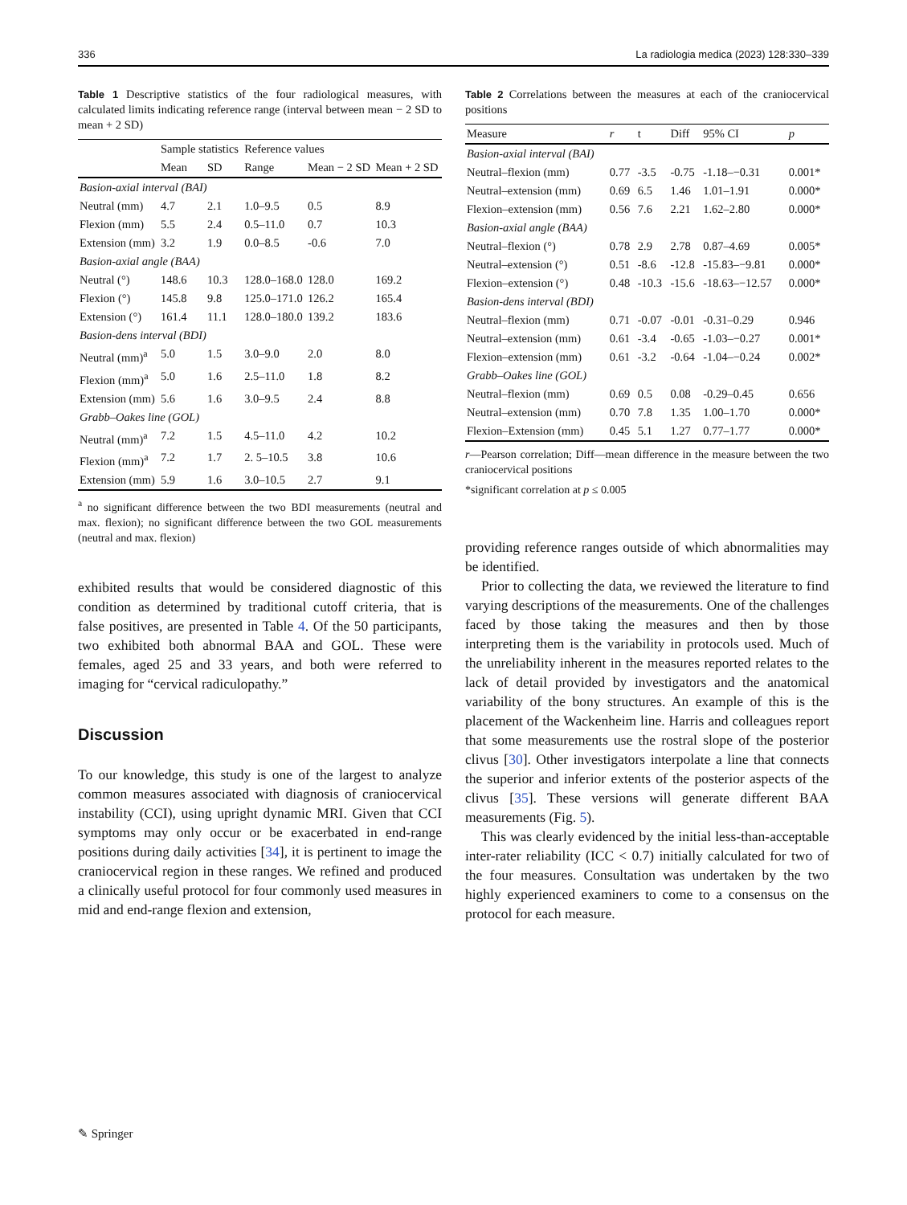336 La radiologia medica (2023) 128:330–339
Table 1 Descriptive statistics of the four radiological measures, with calculated limits indicating reference range (interval between mean − 2 SD to mean + 2 SD)
| | Sample statistics | | Reference values | | |
| --- | --- | --- | --- | --- | --- |
| | Mean | SD | Range | Mean − 2 SD | Mean + 2 SD |
| Basion-axial interval (BAI) | | | | | |
| Neutral (mm) | 4.7 | 2.1 | 1.0–9.5 | 0.5 | 8.9 |
| Flexion (mm) | 5.5 | 2.4 | 0.5–11.0 | 0.7 | 10.3 |
| Extension (mm) | 3.2 | 1.9 | 0.0–8.5 | -0.6 | 7.0 |
| Basion-axial angle (BAA) | | | | | |
| Neutral (°) | 148.6 | 10.3 | 128.0–168.0 | 128.0 | 169.2 |
| Flexion (°) | 145.8 | 9.8 | 125.0–171.0 | 126.2 | 165.4 |
| Extension (°) | 161.4 | 11.1 | 128.0–180.0 | 139.2 | 183.6 |
| Basion-dens interval (BDI) | | | | | |
| Neutral (mm)<sup>a</sup> | 5.0 | 1.5 | 3.0–9.0 | 2.0 | 8.0 |
| Flexion (mm)<sup>a</sup> | 5.0 | 1.6 | 2.5–11.0 | 1.8 | 8.2 |
| Extension (mm) | 5.6 | 1.6 | 3.0–9.5 | 2.4 | 8.8 |
| Grabb–Oakes line (GOL) | | | | | |
| Neutral (mm)<sup>a</sup> | 7.2 | 1.5 | 4.5–11.0 | 4.2 | 10.2 |
| Flexion (mm)<sup>a</sup> | 7.2 | 1.7 | 2. 5–10.5 | 3.8 | 10.6 |
| Extension (mm) | 5.9 | 1.6 | 3.0–10.5 | 2.7 | 9.1 |
<sup>a</sup> no significant difference between the two BDI measurements (neutral and max. flexion); no significant difference between the two GOL measurements (neutral and max. flexion)
exhibited results that would be considered diagnostic of this condition as determined by traditional cutoff criteria, that is false positives, are presented in Table 4. Of the 50 participants, two exhibited both abnormal BAA and GOL. These were females, aged 25 and 33 years, and both were referred to imaging for “cervical radiculopathy.”
Discussion
To our knowledge, this study is one of the largest to analyze common measures associated with diagnosis of craniocervical instability (CCI), using upright dynamic MRI. Given that CCI symptoms may only occur or be exacerbated in end-range positions during daily activities [34], it is pertinent to image the craniocervical region in these ranges. We refined and produced a clinically useful protocol for four commonly used measures in mid and end-range flexion and extension,
Table 2 Correlations between the measures at each of the craniocervical positions
| Measure | r | t | Diff | 95% CI | p |
| --- | --- | --- | --- | --- | --- |
| Basion-axial interval (BAI) | | | | | |
| Neutral–flexion (mm) | 0.77 | -3.5 | -0.75 | -1.18–−0.31 | 0.001* |
| Neutral–extension (mm) | 0.69 | 6.5 | 1.46 | 1.01–1.91 | 0.000* |
| Flexion–extension (mm) | 0.56 | 7.6 | 2.21 | 1.62–2.80 | 0.000* |
| Basion-axial angle (BAA) | | | | | |
| Neutral–flexion (°) | 0.78 | 2.9 | 2.78 | 0.87–4.69 | 0.005* |
| Neutral–extension (°) | 0.51 | -8.6 | -12.8 | -15.83–−9.81 | 0.000* |
| Flexion–extension (°) | 0.48 | -10.3 | -15.6 | -18.63–−12.57 | 0.000* |
| Basion-dens interval (BDI) | | | | | |
| Neutral–flexion (mm) | 0.71 | -0.07 | -0.01 | -0.31–0.29 | 0.946 |
| Neutral–extension (mm) | 0.61 | -3.4 | -0.65 | -1.03–−0.27 | 0.001* |
| Flexion–extension (mm) | 0.61 | -3.2 | -0.64 | -1.04–−0.24 | 0.002* |
| Grabb–Oakes line (GOL) | | | | | |
| Neutral–flexion (mm) | 0.69 | 0.5 | 0.08 | -0.29–0.45 | 0.656 |
| Neutral–extension (mm) | 0.70 | 7.8 | 1.35 | 1.00–1.70 | 0.000* |
| Flexion–Extension (mm) | 0.45 | 5.1 | 1.27 | 0.77–1.77 | 0.000* |
r—Pearson correlation; Diff—mean difference in the measure between the two craniocervical positions
*significant correlation at p ≤ 0.005
providing reference ranges outside of which abnormalities may be identified.
Prior to collecting the data, we reviewed the literature to find varying descriptions of the measurements. One of the challenges faced by those taking the measures and then by those interpreting them is the variability in protocols used. Much of the unreliability inherent in the measures reported relates to the lack of detail provided by investigators and the anatomical variability of the bony structures. An example of this is the placement of the Wackenheim line. Harris and colleagues report that some measurements use the rostral slope of the posterior clivus [30]. Other investigators interpolate a line that connects the superior and inferior extents of the posterior aspects of the clivus [35]. These versions will generate different BAA measurements (Fig. 5).
This was clearly evidenced by the initial less-than-acceptable inter-rater reliability (ICC < 0.7) initially calculated for two of the four measures. Consultation was undertaken by the two highly experienced examiners to come to a consensus on the protocol for each measure.
✎ Springer